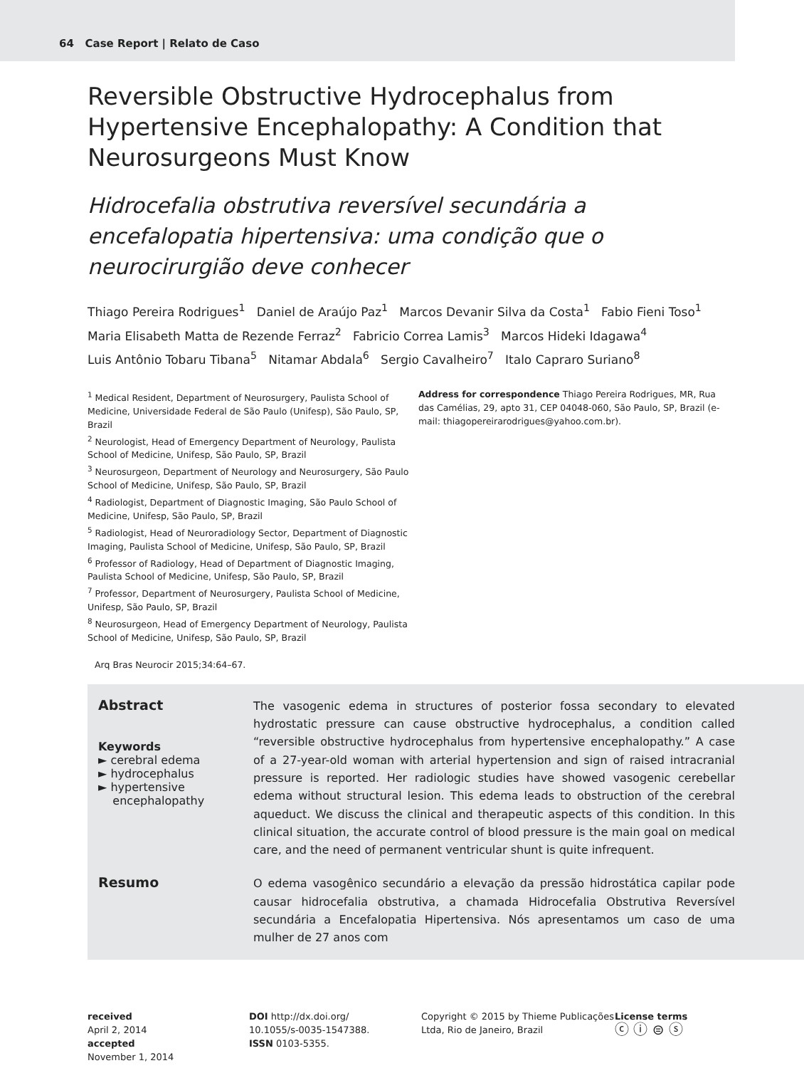64 Case Report | Relato de Caso
Reversible Obstructive Hydrocephalus from Hypertensive Encephalopathy: A Condition that Neurosurgeons Must Know
Hidrocefalia obstrutiva reversível secundária a encefalopatia hipertensiva: uma condição que o neurocirurgião deve conhecer
Thiago Pereira Rodrigues<sup>1</sup> Daniel de Araújo Paz<sup>1</sup> Marcos Devanir Silva da Costa<sup>1</sup> Fabio Fieni Toso<sup>1</sup>
Maria Elisabeth Matta de Rezende Ferraz<sup>2</sup> Fabricio Correa Lamis<sup>3</sup> Marcos Hideki Idagawa<sup>4</sup>
Luis Antônio Tobaru Tibana<sup>5</sup> Nitamar Abdala<sup>6</sup> Sergio Cavalheiro<sup>7</sup> Italo Capraro Suriano<sup>8</sup>
<sup>1</sup> Medical Resident, Department of Neurosurgery, Paulista School of Medicine, Universidade Federal de São Paulo (Unifesp), São Paulo, SP, Brazil
<sup>2</sup> Neurologist, Head of Emergency Department of Neurology, Paulista School of Medicine, Unifesp, São Paulo, SP, Brazil
<sup>3</sup> Neurosurgeon, Department of Neurology and Neurosurgery, São Paulo School of Medicine, Unifesp, São Paulo, SP, Brazil
<sup>4</sup> Radiologist, Department of Diagnostic Imaging, São Paulo School of Medicine, Unifesp, São Paulo, SP, Brazil
<sup>5</sup> Radiologist, Head of Neuroradiology Sector, Department of Diagnostic Imaging, Paulista School of Medicine, Unifesp, São Paulo, SP, Brazil
<sup>6</sup> Professor of Radiology, Head of Department of Diagnostic Imaging, Paulista School of Medicine, Unifesp, São Paulo, SP, Brazil
<sup>7</sup> Professor, Department of Neurosurgery, Paulista School of Medicine, Unifesp, São Paulo, SP, Brazil
<sup>8</sup> Neurosurgeon, Head of Emergency Department of Neurology, Paulista School of Medicine, Unifesp, São Paulo, SP, Brazil
Address for correspondence Thiago Pereira Rodrigues, MR, Rua das Camélias, 29, apto 31, CEP 04048-060, São Paulo, SP, Brazil (e-mail: thiagopereirarodrigues@yahoo.com.br).
Arq Bras Neurocir 2015;34:64–67.
Abstract
Keywords
► cerebral edema
► hydrocephalus
► hypertensive
encephalopathy
The vasogenic edema in structures of posterior fossa secondary to elevated hydrostatic pressure can cause obstructive hydrocephalus, a condition called “reversible obstructive hydrocephalus from hypertensive encephalopathy.” A case of a 27-year-old woman with arterial hypertension and sign of raised intracranial pressure is reported. Her radiologic studies have showed vasogenic cerebellar edema without structural lesion. This edema leads to obstruction of the cerebral aqueduct. We discuss the clinical and therapeutic aspects of this condition. In this clinical situation, the accurate control of blood pressure is the main goal on medical care, and the need of permanent ventricular shunt is quite infrequent.
Resumo
O edema vasogênico secundário a elevação da pressão hidrostática capilar pode causar hidrocefalia obstrutiva, a chamada Hidrocefalia Obstrutiva Reversível secundária a Encefalopatia Hipertensiva. Nós apresentamos um caso de uma mulher de 27 anos com
received
April 2, 2014
accepted
November 1, 2014
DOI http://dx.doi.org/
10.1055/s-0035-1547388.
ISSN 0103-5355.
Copyright © 2015 by Thieme Publicações Ltda, Rio de Janeiro, Brazil
License terms
ⓒ ⓘ ⊜ ⓢ